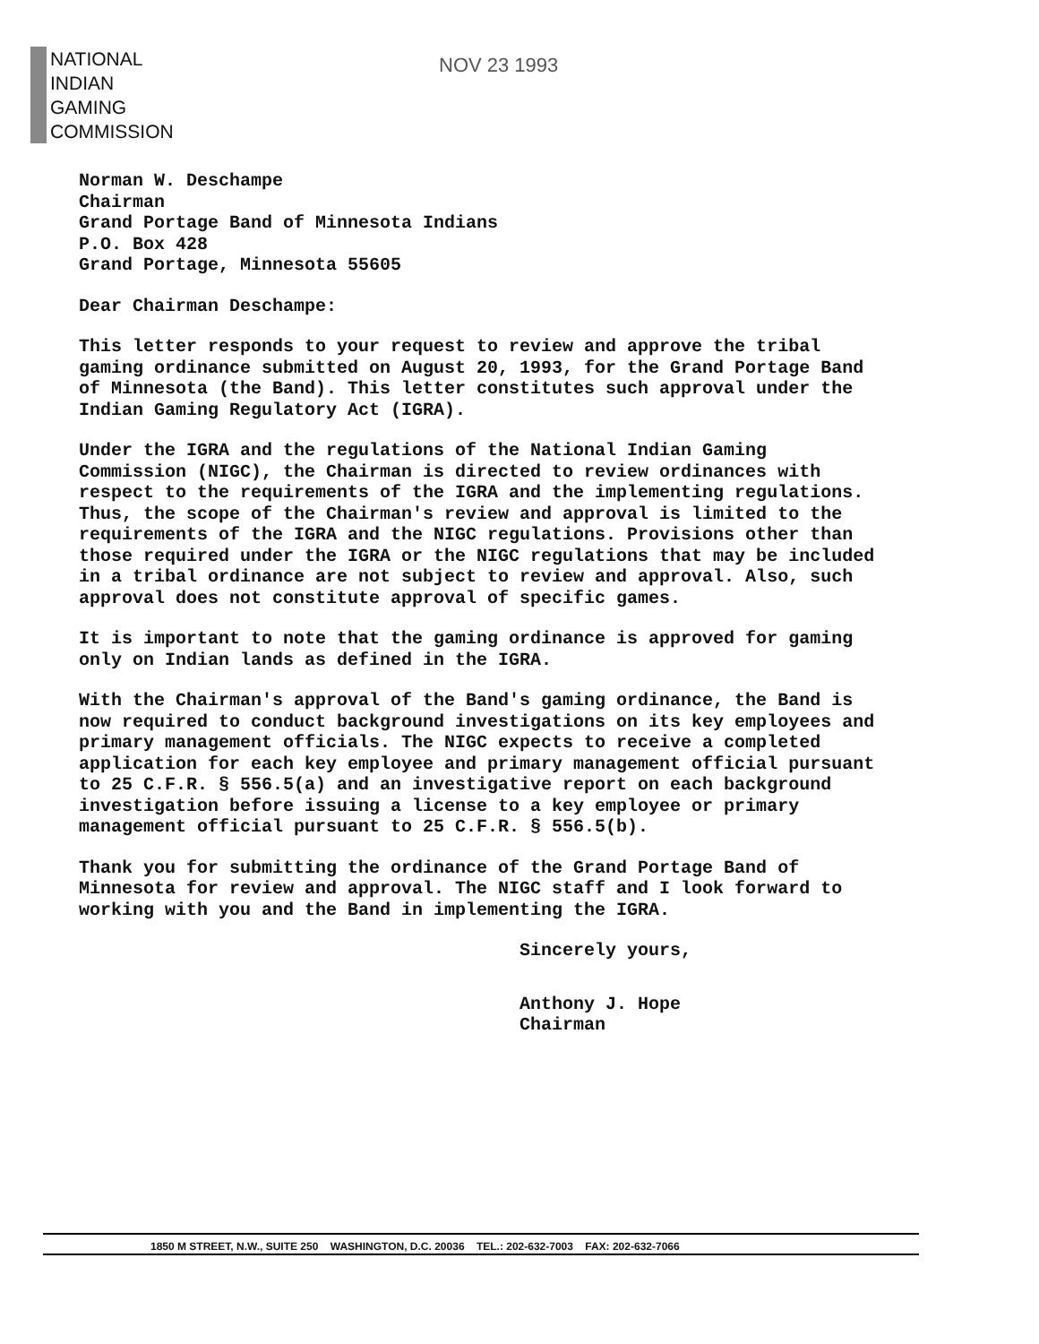NATIONAL
INDIAN
GAMING
COMMISSION
NOV 23 1993
Norman W. Deschampe
Chairman
Grand Portage Band of Minnesota Indians
P.O. Box 428
Grand Portage, Minnesota 55605
Dear Chairman Deschampe:
This letter responds to your request to review and approve the tribal gaming ordinance submitted on August 20, 1993, for the Grand Portage Band of Minnesota (the Band). This letter constitutes such approval under the Indian Gaming Regulatory Act (IGRA).
Under the IGRA and the regulations of the National Indian Gaming Commission (NIGC), the Chairman is directed to review ordinances with respect to the requirements of the IGRA and the implementing regulations. Thus, the scope of the Chairman's review and approval is limited to the requirements of the IGRA and the NIGC regulations. Provisions other than those required under the IGRA or the NIGC regulations that may be included in a tribal ordinance are not subject to review and approval. Also, such approval does not constitute approval of specific games.
It is important to note that the gaming ordinance is approved for gaming only on Indian lands as defined in the IGRA.
With the Chairman's approval of the Band's gaming ordinance, the Band is now required to conduct background investigations on its key employees and primary management officials. The NIGC expects to receive a completed application for each key employee and primary management official pursuant to 25 C.F.R. § 556.5(a) and an investigative report on each background investigation before issuing a license to a key employee or primary management official pursuant to 25 C.F.R. § 556.5(b).
Thank you for submitting the ordinance of the Grand Portage Band of Minnesota for review and approval. The NIGC staff and I look forward to working with you and the Band in implementing the IGRA.
Sincerely yours,
Anthony J. Hope
Chairman
1850 M STREET, N.W., SUITE 250 WASHINGTON, D.C. 20036 TEL.: 202-632-7003 FAX: 202-632-7066